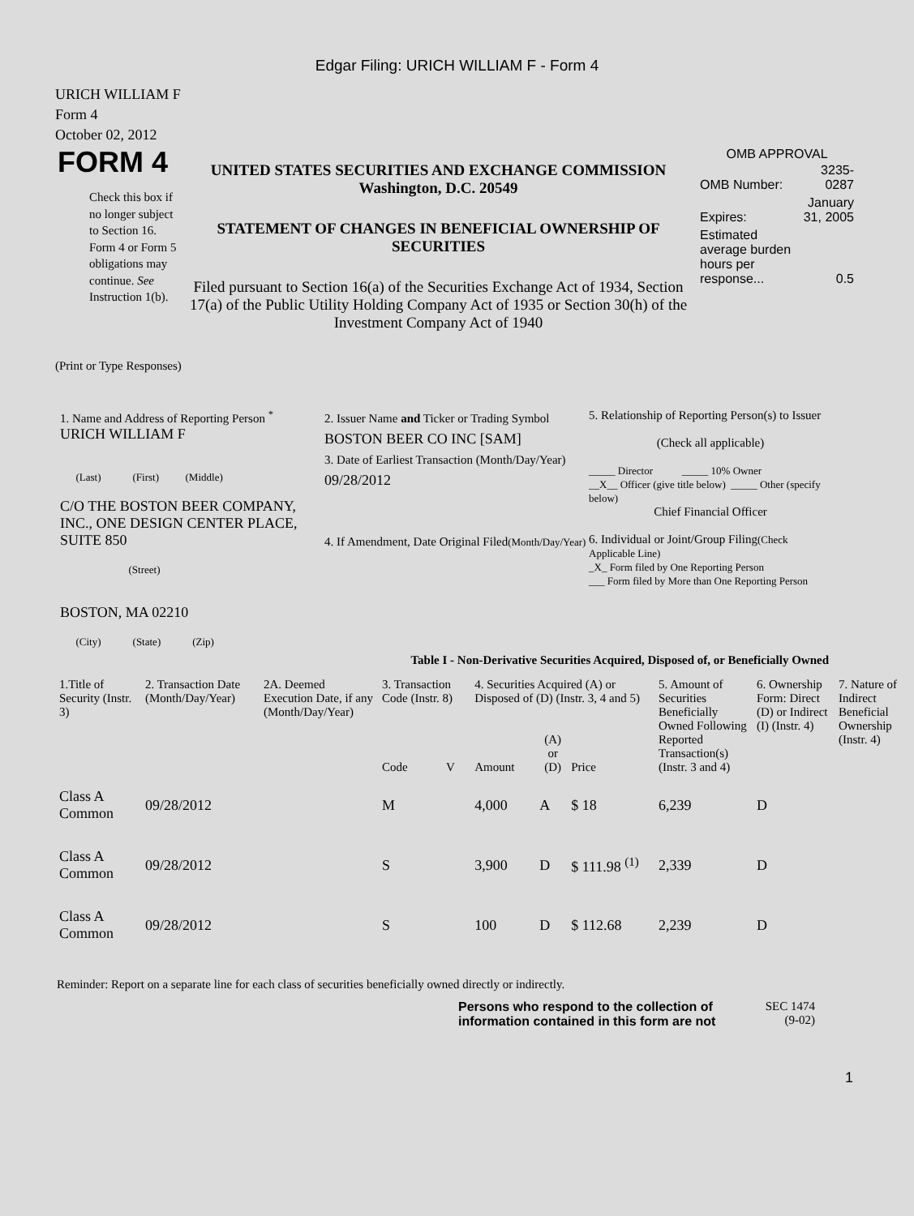Edgar Filing: URICH WILLIAM F - Form 4
URICH WILLIAM F
Form 4
October 02, 2012
FORM 4
Check this box if no longer subject to Section 16. Form 4 or Form 5 obligations may continue. See Instruction 1(b).
UNITED STATES SECURITIES AND EXCHANGE COMMISSION
Washington, D.C. 20549
STATEMENT OF CHANGES IN BENEFICIAL OWNERSHIP OF SECURITIES
Filed pursuant to Section 16(a) of the Securities Exchange Act of 1934, Section 17(a) of the Public Utility Holding Company Act of 1935 or Section 30(h) of the Investment Company Act of 1940
OMB APPROVAL
| OMB Number: | 3235-0287 |
| Expires: | January 31, 2005 |
| Estimated average burden hours per response... | 0.5 |
(Print or Type Responses)
1. Name and Address of Reporting Person <sup>*</sup>
URICH WILLIAM F
(Last) (First) (Middle)
C/O THE BOSTON BEER COMPANY, INC., ONE DESIGN CENTER PLACE, SUITE 850
(Street)
BOSTON, MA 02210
(City) (State) (Zip)
2. Issuer Name and Ticker or Trading Symbol
BOSTON BEER CO INC [SAM]
3. Date of Earliest Transaction (Month/Day/Year)
09/28/2012
4. If Amendment, Date Original Filed(Month/Day/Year)
5. Relationship of Reporting Person(s) to Issuer
(Check all applicable)
_____ Director _____ 10% Owner
__X__ Officer (give title below) _____ Other (specify below)
Chief Financial Officer
6. Individual or Joint/Group Filing(Check Applicable Line)
_X_ Form filed by One Reporting Person
___ Form filed by More than One Reporting Person
Table I - Non-Derivative Securities Acquired, Disposed of, or Beneficially Owned
| 1.Title of Security (Instr. 3) | 2. Transaction Date (Month/Day/Year) | 2A. Deemed Execution Date, if any (Month/Day/Year) | 3. Transaction Code (Instr. 8) | | 4. Securities Acquired (A) or Disposed of (D) (Instr. 3, 4 and 5) | | | 5. Amount of Securities Beneficially Owned Following Reported Transaction(s) (Instr. 3 and 4) | 6. Ownership Form: Direct (D) or Indirect (I) (Instr. 4) | 7. Nature of Indirect Beneficial Ownership (Instr. 4) |
| --- | --- | --- | --- | --- | --- | --- | --- | --- | --- | --- |
| | | | Code | V | Amount | (A) or (D) | Price | | | |
| Class A Common | 09/28/2012 | | M | | 4,000 | A | $ 18 | 6,239 | D | |
| Class A Common | 09/28/2012 | | S | | 3,900 | D | $ 111.98 <sup>(1)</sup> | 2,339 | D | |
| Class A Common | 09/28/2012 | | S | | 100 | D | $ 112.68 | 2,239 | D | |
Reminder: Report on a separate line for each class of securities beneficially owned directly or indirectly.
Persons who respond to the collection of information contained in this form are not
SEC 1474
(9-02)
1